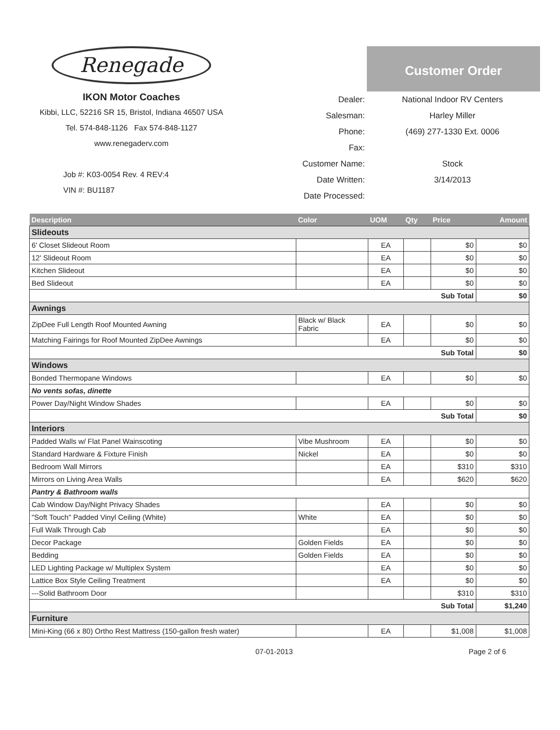Renegade
IKON Motor Coaches
Kibbi, LLC, 52216 SR 15, Bristol, Indiana 46507 USA
Tel. 574-848-1126 Fax 574-848-1127
www.renegaderv.com
Job #: K03-0054 Rev. 4 REV:4
VIN #: BU1187
Customer Order
Dealer: National Indoor RV Centers
Salesman: Harley Miller
Phone: (469) 277-1330 Ext. 0006
Fax:
Customer Name: Stock
Date Written: 3/14/2013
Date Processed:
| Description | Color | UOM | Qty | Price | Amount |
| --- | --- | --- | --- | --- | --- |
| Slideouts | | | | | |
| 6' Closet Slideout Room | | EA | | $0 | $0 |
| 12' Slideout Room | | EA | | $0 | $0 |
| Kitchen Slideout | | EA | | $0 | $0 |
| Bed Slideout | | EA | | $0 | $0 |
| Sub Total | | | | | $0 |
| Awnings | | | | | |
| ZipDee Full Length Roof Mounted Awning | Black w/ Black Fabric | EA | | $0 | $0 |
| Matching Fairings for Roof Mounted ZipDee Awnings | | EA | | $0 | $0 |
| Sub Total | | | | | $0 |
| Windows | | | | | |
| Bonded Thermopane Windows | | EA | | $0 | $0 |
| No vents sofas, dinette | | | | | |
| Power Day/Night Window Shades | | EA | | $0 | $0 |
| Sub Total | | | | | $0 |
| Interiors | | | | | |
| Padded Walls w/ Flat Panel Wainscoting | Vibe Mushroom | EA | | $0 | $0 |
| Standard Hardware & Fixture Finish | Nickel | EA | | $0 | $0 |
| Bedroom Wall Mirrors | | EA | | $310 | $310 |
| Mirrors on Living Area Walls | | EA | | $620 | $620 |
| Pantry & Bathroom walls | | | | | |
| Cab Window Day/Night Privacy Shades | | EA | | $0 | $0 |
| "Soft Touch" Padded Vinyl Ceiling (White) | White | EA | | $0 | $0 |
| Full Walk Through Cab | | EA | | $0 | $0 |
| Decor Package | Golden Fields | EA | | $0 | $0 |
| Bedding | Golden Fields | EA | | $0 | $0 |
| LED Lighting Package w/ Multiplex System | | EA | | $0 | $0 |
| Lattice Box Style Ceiling Treatment | | EA | | $0 | $0 |
| ---Solid Bathroom Door | | | | $310 | $310 |
| Sub Total | | | | | $1,240 |
| Furniture | | | | | |
| Mini-King (66 x 80) Ortho Rest Mattress (150-gallon fresh water) | | EA | | $1,008 | $1,008 |
07-01-2013 Page 2 of 6